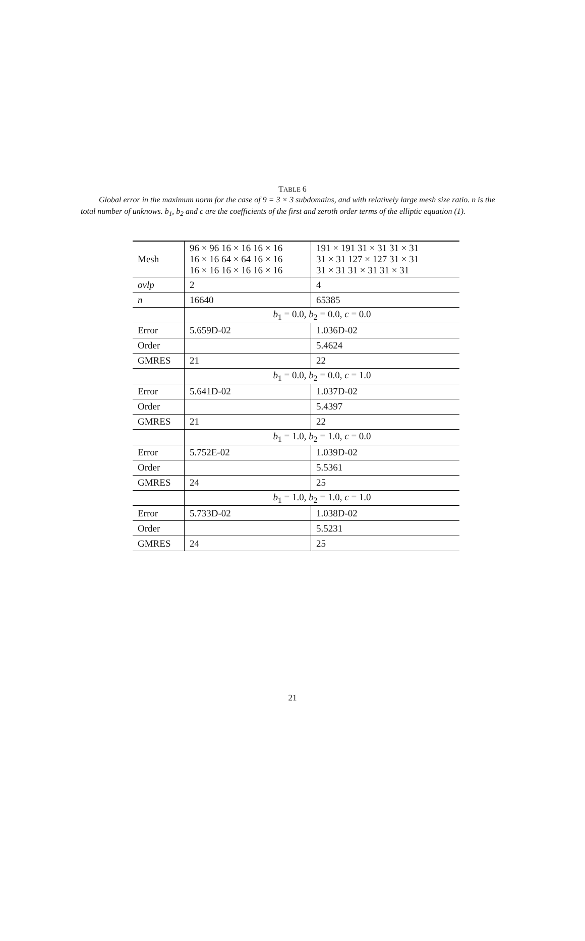TABLE 6
Global error in the maximum norm for the case of 9 = 3 × 3 subdomains, and with relatively large mesh size ratio. n is the total number of unknows. b<sub>1</sub>, b<sub>2</sub> and c are the coefficients of the first and zeroth order terms of the elliptic equation (1).
| Mesh | 96 × 96 16 × 16 16 × 16 16 × 16 64 × 64 16 × 16 16 × 16 16 × 16 16 × 16 | 191 × 191 31 × 31 31 × 31 31 × 31 127 × 127 31 × 31 31 × 31 31 × 31 31 × 31 |
| ovlp | 2 | 4 |
| n | 16640 | 65385 |
| | b<sub>1</sub> = 0.0, b<sub>2</sub> = 0.0, c = 0.0 | |
| Error | 5.659D-02 | 1.036D-02 |
| Order | | 5.4624 |
| GMRES | 21 | 22 |
| | b<sub>1</sub> = 0.0, b<sub>2</sub> = 0.0, c = 1.0 | |
| Error | 5.641D-02 | 1.037D-02 |
| Order | | 5.4397 |
| GMRES | 21 | 22 |
| | b<sub>1</sub> = 1.0, b<sub>2</sub> = 1.0, c = 0.0 | |
| Error | 5.752E-02 | 1.039D-02 |
| Order | | 5.5361 |
| GMRES | 24 | 25 |
| | b<sub>1</sub> = 1.0, b<sub>2</sub> = 1.0, c = 1.0 | |
| Error | 5.733D-02 | 1.038D-02 |
| Order | | 5.5231 |
| GMRES | 24 | 25 |
21